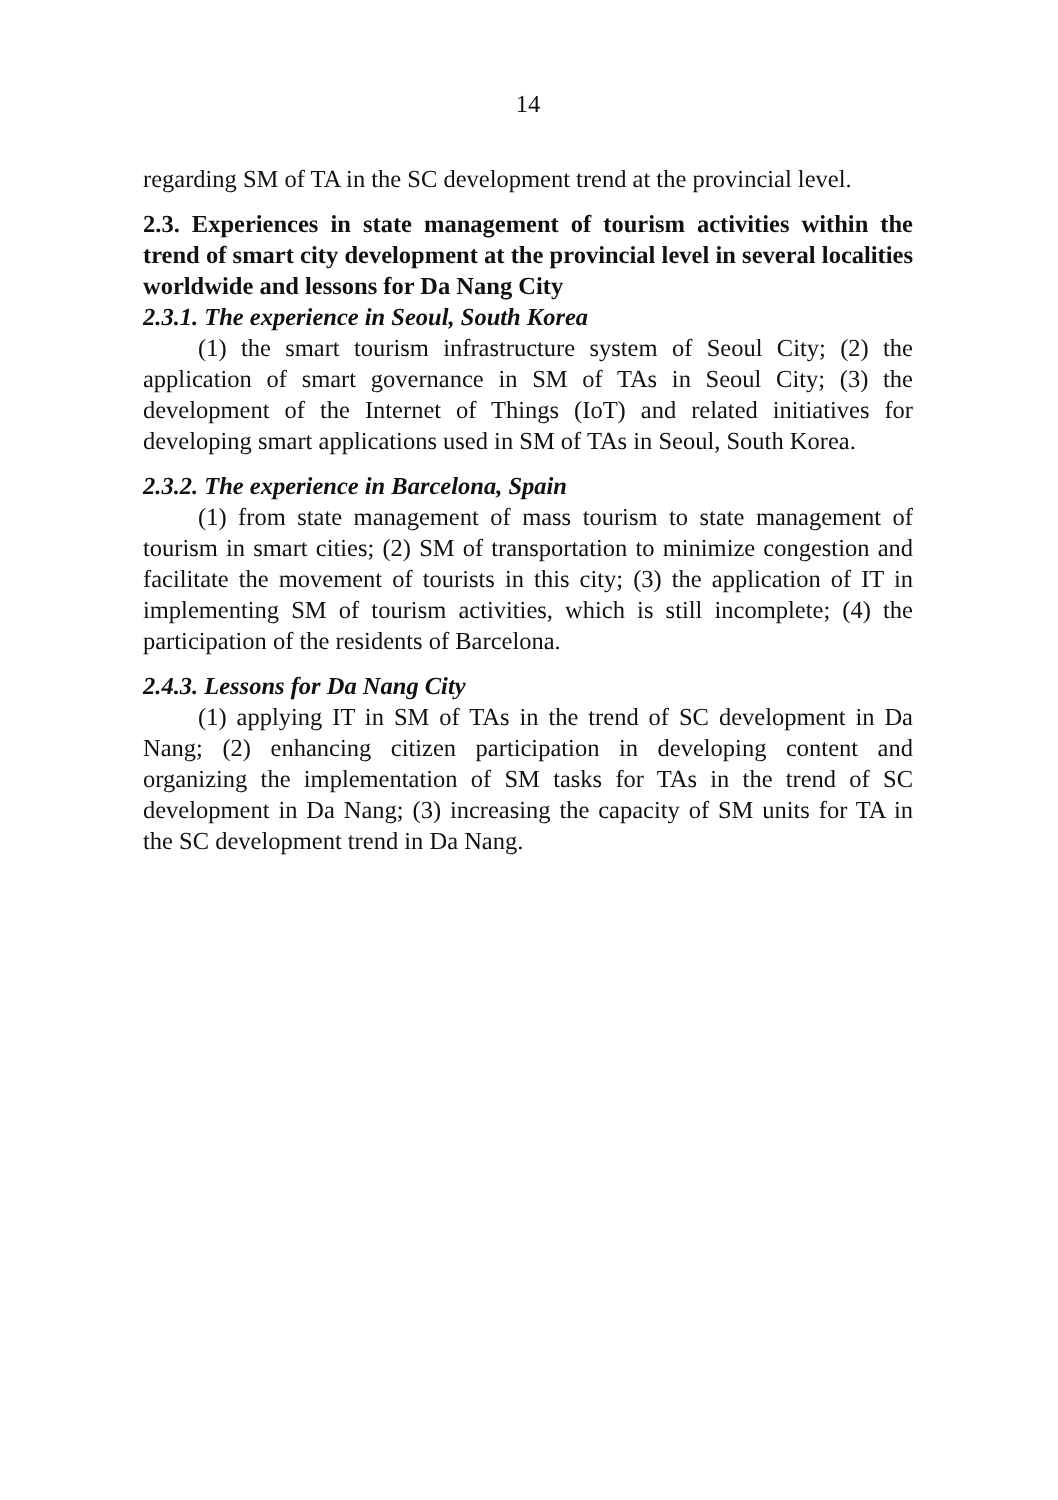14
regarding SM of TA in the SC development trend at the provincial level.
2.3. Experiences in state management of tourism activities within the trend of smart city development at the provincial level in several localities worldwide and lessons for Da Nang City
2.3.1. The experience in Seoul, South Korea
(1) the smart tourism infrastructure system of Seoul City; (2) the application of smart governance in SM of TAs in Seoul City; (3) the development of the Internet of Things (IoT) and related initiatives for developing smart applications used in SM of TAs in Seoul, South Korea.
2.3.2. The experience in Barcelona, Spain
(1) from state management of mass tourism to state management of tourism in smart cities; (2) SM of transportation to minimize congestion and facilitate the movement of tourists in this city; (3) the application of IT in implementing SM of tourism activities, which is still incomplete; (4) the participation of the residents of Barcelona.
2.4.3. Lessons for Da Nang City
(1) applying IT in SM of TAs in the trend of SC development in Da Nang; (2) enhancing citizen participation in developing content and organizing the implementation of SM tasks for TAs in the trend of SC development in Da Nang; (3) increasing the capacity of SM units for TA in the SC development trend in Da Nang.